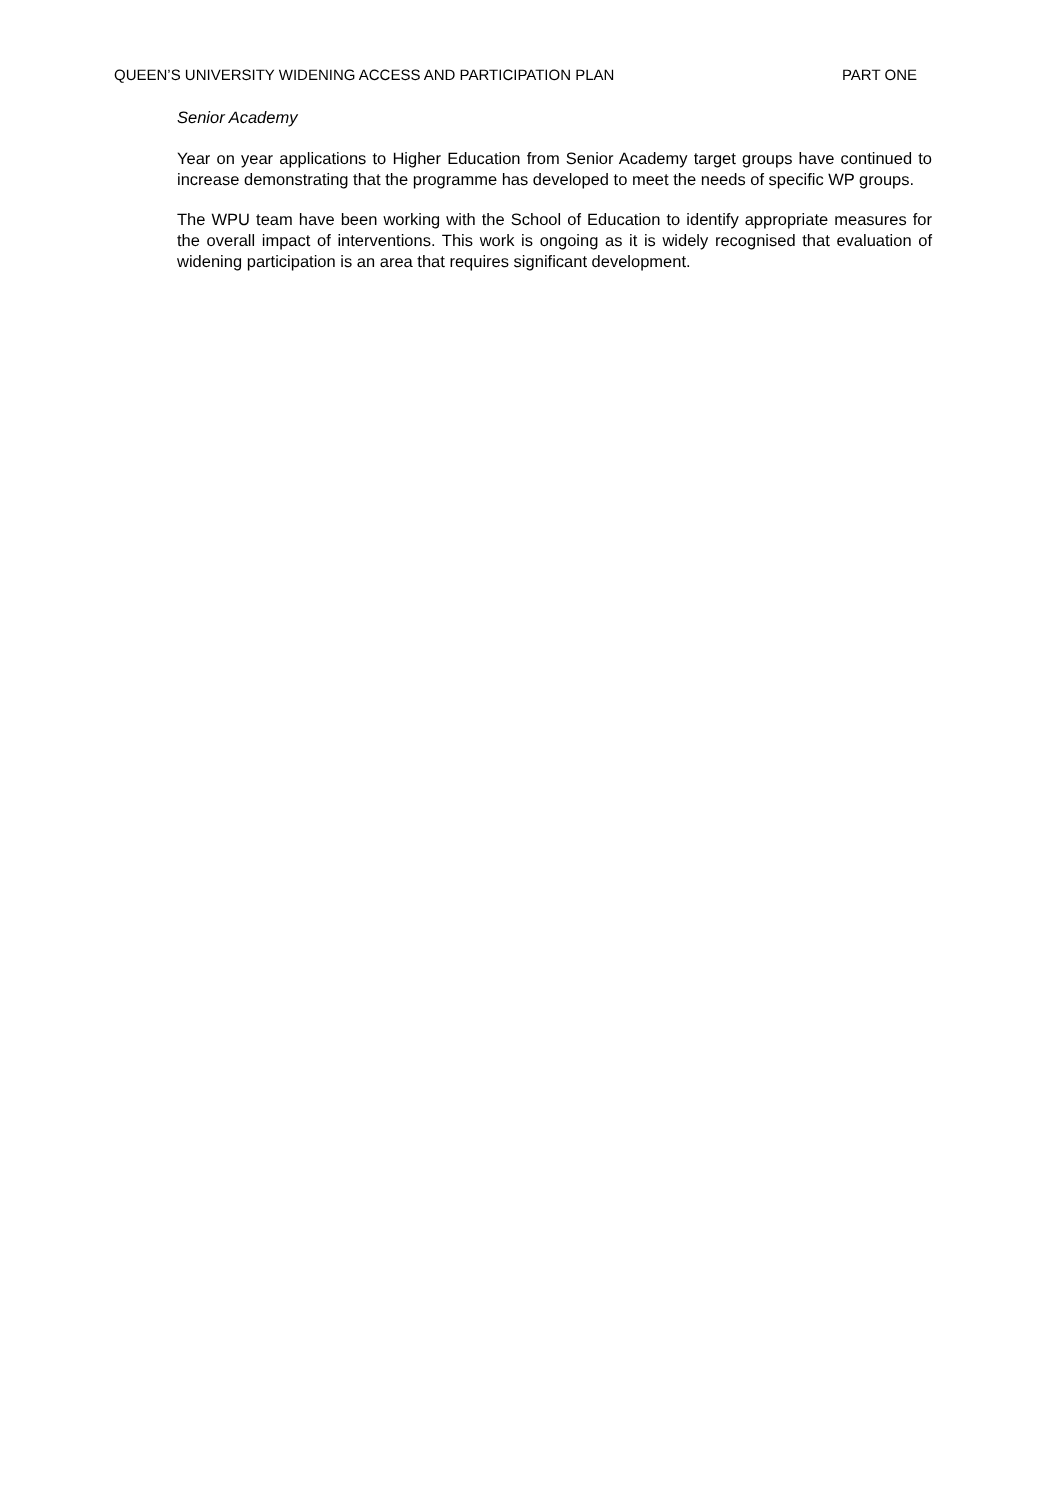QUEEN’S UNIVERSITY WIDENING ACCESS AND PARTICIPATION PLAN PART ONE
Senior Academy
Year on year applications to Higher Education from Senior Academy target groups have continued to increase demonstrating that the programme has developed to meet the needs of specific WP groups.
The WPU team have been working with the School of Education to identify appropriate measures for the overall impact of interventions. This work is ongoing as it is widely recognised that evaluation of widening participation is an area that requires significant development.